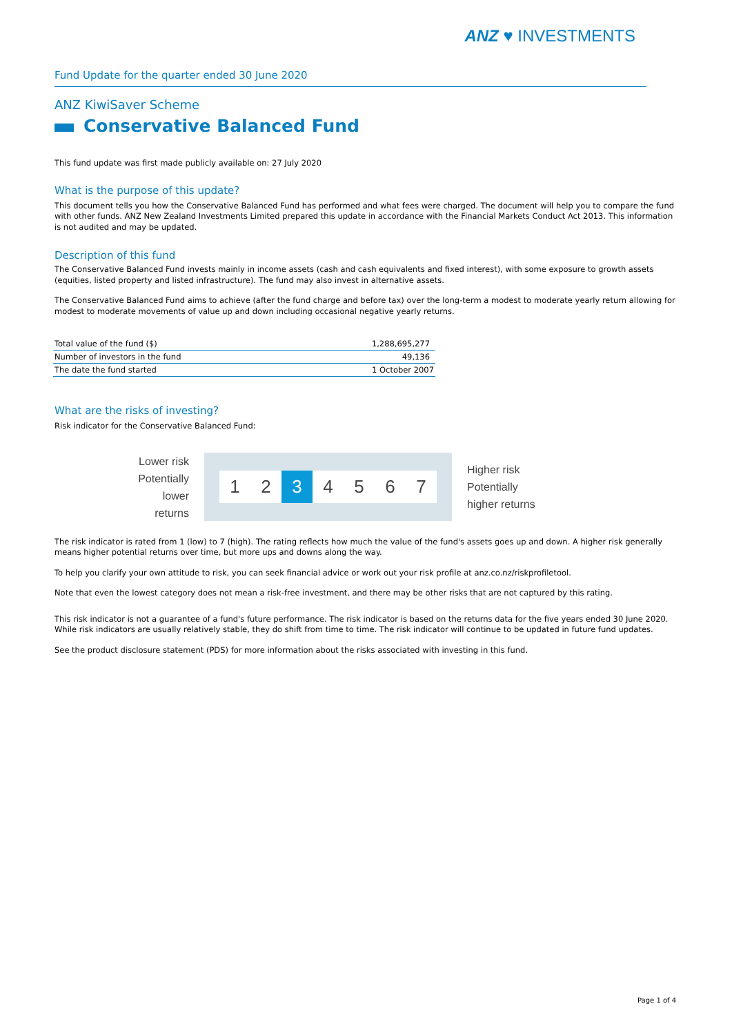ANZ ♥ INVESTMENTS
Fund Update for the quarter ended 30 June 2020
ANZ KiwiSaver Scheme
Conservative Balanced Fund
This fund update was first made publicly available on: 27 July 2020
What is the purpose of this update?
This document tells you how the Conservative Balanced Fund has performed and what fees were charged. The document will help you to compare the fund with other funds. ANZ New Zealand Investments Limited prepared this update in accordance with the Financial Markets Conduct Act 2013. This information is not audited and may be updated.
Description of this fund
The Conservative Balanced Fund invests mainly in income assets (cash and cash equivalents and fixed interest), with some exposure to growth assets (equities, listed property and listed infrastructure). The fund may also invest in alternative assets.
The Conservative Balanced Fund aims to achieve (after the fund charge and before tax) over the long-term a modest to moderate yearly return allowing for modest to moderate movements of value up and down including occasional negative yearly returns.
| Total value of the fund ($) | 1,288,695,277 |
| Number of investors in the fund | 49,136 |
| The date the fund started | 1 October 2007 |
What are the risks of investing?
Risk indicator for the Conservative Balanced Fund:
Lower risk
Potentially
lower returns
1 2 3 4 5 6 7
Higher risk
Potentially
higher returns
The risk indicator is rated from 1 (low) to 7 (high). The rating reflects how much the value of the fund's assets goes up and down. A higher risk generally means higher potential returns over time, but more ups and downs along the way.
To help you clarify your own attitude to risk, you can seek financial advice or work out your risk profile at anz.co.nz/riskprofiletool.
Note that even the lowest category does not mean a risk-free investment, and there may be other risks that are not captured by this rating.
This risk indicator is not a guarantee of a fund's future performance. The risk indicator is based on the returns data for the five years ended 30 June 2020. While risk indicators are usually relatively stable, they do shift from time to time. The risk indicator will continue to be updated in future fund updates.
See the product disclosure statement (PDS) for more information about the risks associated with investing in this fund.
Page 1 of 4